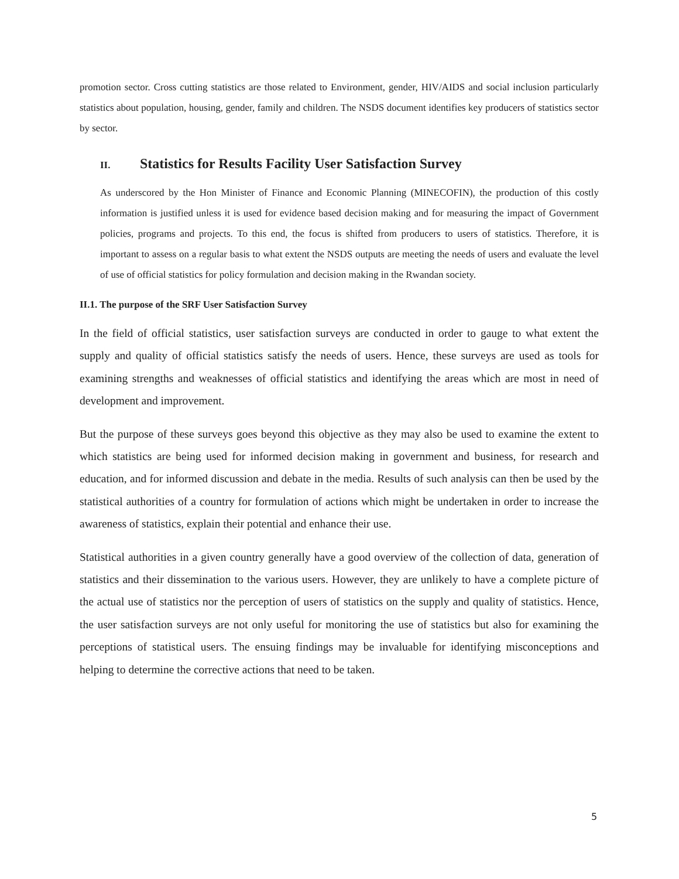promotion sector. Cross cutting statistics are those related to Environment, gender, HIV/AIDS and social inclusion particularly statistics about population, housing, gender, family and children. The NSDS document identifies key producers of statistics sector by sector.
II. Statistics for Results Facility User Satisfaction Survey
As underscored by the Hon Minister of Finance and Economic Planning (MINECOFIN), the production of this costly information is justified unless it is used for evidence based decision making and for measuring the impact of Government policies, programs and projects. To this end, the focus is shifted from producers to users of statistics. Therefore, it is important to assess on a regular basis to what extent the NSDS outputs are meeting the needs of users and evaluate the level of use of official statistics for policy formulation and decision making in the Rwandan society.
II.1. The purpose of the SRF User Satisfaction Survey
In the field of official statistics, user satisfaction surveys are conducted in order to gauge to what extent the supply and quality of official statistics satisfy the needs of users. Hence, these surveys are used as tools for examining strengths and weaknesses of official statistics and identifying the areas which are most in need of development and improvement.
But the purpose of these surveys goes beyond this objective as they may also be used to examine the extent to which statistics are being used for informed decision making in government and business, for research and education, and for informed discussion and debate in the media. Results of such analysis can then be used by the statistical authorities of a country for formulation of actions which might be undertaken in order to increase the awareness of statistics, explain their potential and enhance their use.
Statistical authorities in a given country generally have a good overview of the collection of data, generation of statistics and their dissemination to the various users. However, they are unlikely to have a complete picture of the actual use of statistics nor the perception of users of statistics on the supply and quality of statistics. Hence, the user satisfaction surveys are not only useful for monitoring the use of statistics but also for examining the perceptions of statistical users. The ensuing findings may be invaluable for identifying misconceptions and helping to determine the corrective actions that need to be taken.
5